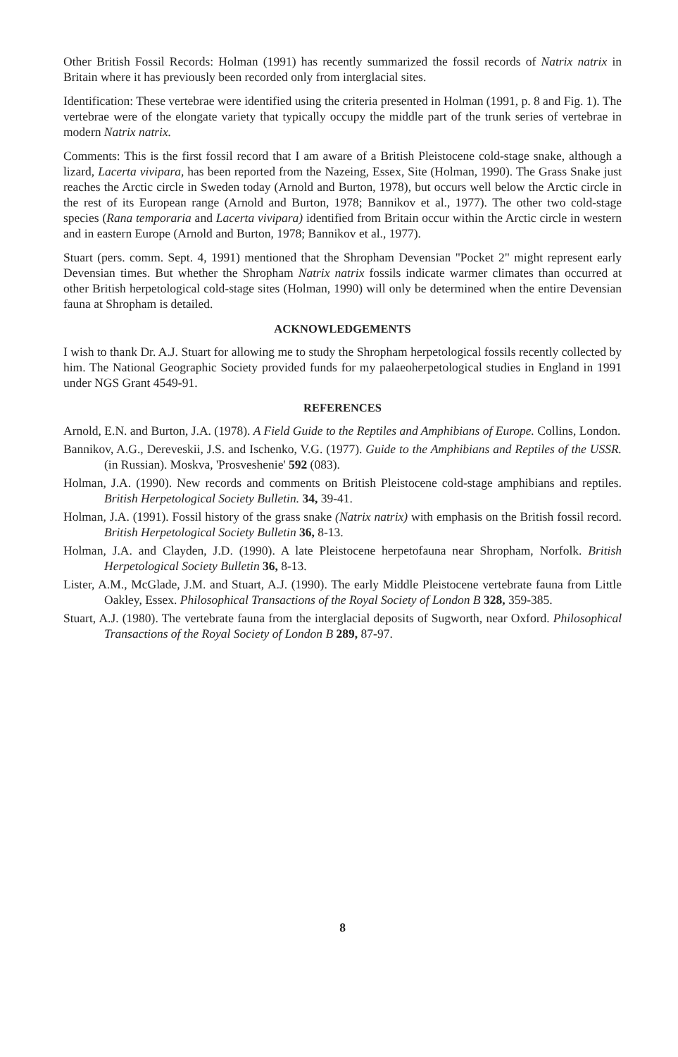Other British Fossil Records: Holman (1991) has recently summarized the fossil records of Natrix natrix in Britain where it has previously been recorded only from interglacial sites.
Identification: These vertebrae were identified using the criteria presented in Holman (1991, p. 8 and Fig. 1). The vertebrae were of the elongate variety that typically occupy the middle part of the trunk series of vertebrae in modern Natrix natrix.
Comments: This is the first fossil record that I am aware of a British Pleistocene cold-stage snake, although a lizard, Lacerta vivipara, has been reported from the Nazeing, Essex, Site (Holman, 1990). The Grass Snake just reaches the Arctic circle in Sweden today (Arnold and Burton, 1978), but occurs well below the Arctic circle in the rest of its European range (Arnold and Burton, 1978; Bannikov et al., 1977). The other two cold-stage species (Rana temporaria and Lacerta vivipara) identified from Britain occur within the Arctic circle in western and in eastern Europe (Arnold and Burton, 1978; Bannikov et al., 1977).
Stuart (pers. comm. Sept. 4, 1991) mentioned that the Shropham Devensian "Pocket 2" might represent early Devensian times. But whether the Shropham Natrix natrix fossils indicate warmer climates than occurred at other British herpetological cold-stage sites (Holman, 1990) will only be determined when the entire Devensian fauna at Shropham is detailed.
ACKNOWLEDGEMENTS
I wish to thank Dr. A.J. Stuart for allowing me to study the Shropham herpetological fossils recently collected by him. The National Geographic Society provided funds for my palaeoherpetological studies in England in 1991 under NGS Grant 4549-91.
REFERENCES
Arnold, E.N. and Burton, J.A. (1978). A Field Guide to the Reptiles and Amphibians of Europe. Collins, London.
Bannikov, A.G., Dereveskii, J.S. and Ischenko, V.G. (1977). Guide to the Amphibians and Reptiles of the USSR. (in Russian). Moskva, 'Prosveshenie' 592 (083).
Holman, J.A. (1990). New records and comments on British Pleistocene cold-stage amphibians and reptiles. British Herpetological Society Bulletin. 34, 39-41.
Holman, J.A. (1991). Fossil history of the grass snake (Natrix natrix) with emphasis on the British fossil record. British Herpetological Society Bulletin 36, 8-13.
Holman, J.A. and Clayden, J.D. (1990). A late Pleistocene herpetofauna near Shropham, Norfolk. British Herpetological Society Bulletin 36, 8-13.
Lister, A.M., McGlade, J.M. and Stuart, A.J. (1990). The early Middle Pleistocene vertebrate fauna from Little Oakley, Essex. Philosophical Transactions of the Royal Society of London B 328, 359-385.
Stuart, A.J. (1980). The vertebrate fauna from the interglacial deposits of Sugworth, near Oxford. Philosophical Transactions of the Royal Society of London B 289, 87-97.
8